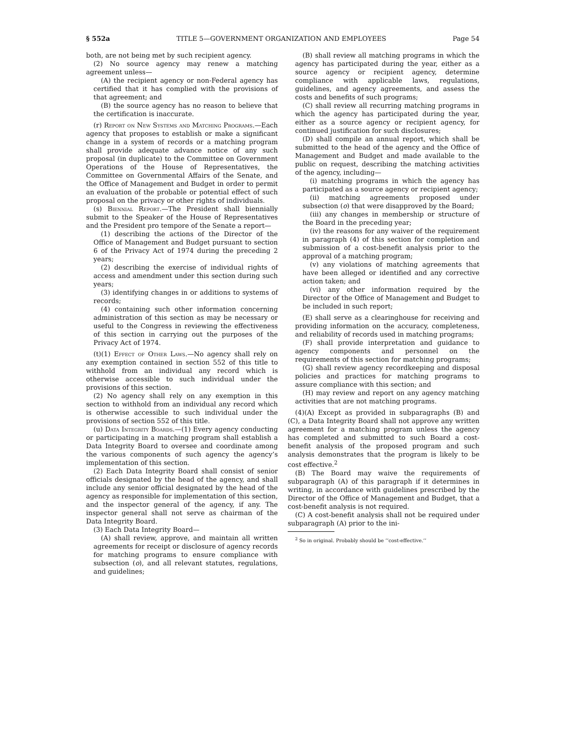§ 552a TITLE 5—GOVERNMENT ORGANIZATION AND EMPLOYEES Page 54
both, are not being met by such recipient agency.
(2) No source agency may renew a matching agreement unless—
(A) the recipient agency or non-Federal agency has certified that it has complied with the provisions of that agreement; and
(B) the source agency has no reason to believe that the certification is inaccurate.
(r) Report on New Systems and Matching Programs.—Each agency that proposes to establish or make a significant change in a system of records or a matching program shall provide adequate advance notice of any such proposal (in duplicate) to the Committee on Government Operations of the House of Representatives, the Committee on Governmental Affairs of the Senate, and the Office of Management and Budget in order to permit an evaluation of the probable or potential effect of such proposal on the privacy or other rights of individuals.
(s) Biennial Report.—The President shall biennially submit to the Speaker of the House of Representatives and the President pro tempore of the Senate a report—
(1) describing the actions of the Director of the Office of Management and Budget pursuant to section 6 of the Privacy Act of 1974 during the preceding 2 years;
(2) describing the exercise of individual rights of access and amendment under this section during such years;
(3) identifying changes in or additions to systems of records;
(4) containing such other information concerning administration of this section as may be necessary or useful to the Congress in reviewing the effectiveness of this section in carrying out the purposes of the Privacy Act of 1974.
(t)(1) Effect of Other Laws.—No agency shall rely on any exemption contained in section 552 of this title to withhold from an individual any record which is otherwise accessible to such individual under the provisions of this section.
(2) No agency shall rely on any exemption in this section to withhold from an individual any record which is otherwise accessible to such individual under the provisions of section 552 of this title.
(u) Data Integrity Boards.—(1) Every agency conducting or participating in a matching program shall establish a Data Integrity Board to oversee and coordinate among the various components of such agency the agency’s implementation of this section.
(2) Each Data Integrity Board shall consist of senior officials designated by the head of the agency, and shall include any senior official designated by the head of the agency as responsible for implementation of this section, and the inspector general of the agency, if any. The inspector general shall not serve as chairman of the Data Integrity Board.
(3) Each Data Integrity Board—
(A) shall review, approve, and maintain all written agreements for receipt or disclosure of agency records for matching programs to ensure compliance with subsection (o), and all relevant statutes, regulations, and guidelines;
(B) shall review all matching programs in which the agency has participated during the year, either as a source agency or recipient agency, determine compliance with applicable laws, regulations, guidelines, and agency agreements, and assess the costs and benefits of such programs;
(C) shall review all recurring matching programs in which the agency has participated during the year, either as a source agency or recipient agency, for continued justification for such disclosures;
(D) shall compile an annual report, which shall be submitted to the head of the agency and the Office of Management and Budget and made available to the public on request, describing the matching activities of the agency, including—
(i) matching programs in which the agency has participated as a source agency or recipient agency;
(ii) matching agreements proposed under subsection (o) that were disapproved by the Board;
(iii) any changes in membership or structure of the Board in the preceding year;
(iv) the reasons for any waiver of the requirement in paragraph (4) of this section for completion and submission of a cost-benefit analysis prior to the approval of a matching program;
(v) any violations of matching agreements that have been alleged or identified and any corrective action taken; and
(vi) any other information required by the Director of the Office of Management and Budget to be included in such report;
(E) shall serve as a clearinghouse for receiving and providing information on the accuracy, completeness, and reliability of records used in matching programs;
(F) shall provide interpretation and guidance to agency components and personnel on the requirements of this section for matching programs;
(G) shall review agency recordkeeping and disposal policies and practices for matching programs to assure compliance with this section; and
(H) may review and report on any agency matching activities that are not matching programs.
(4)(A) Except as provided in subparagraphs (B) and (C), a Data Integrity Board shall not approve any written agreement for a matching program unless the agency has completed and submitted to such Board a cost-benefit analysis of the proposed program and such analysis demonstrates that the program is likely to be cost effective.<sup>2</sup>
(B) The Board may waive the requirements of subparagraph (A) of this paragraph if it determines in writing, in accordance with guidelines prescribed by the Director of the Office of Management and Budget, that a cost-benefit analysis is not required.
(C) A cost-benefit analysis shall not be required under subparagraph (A) prior to the ini-
<sup>2</sup> So in original. Probably should be ‘‘cost-effective.’’